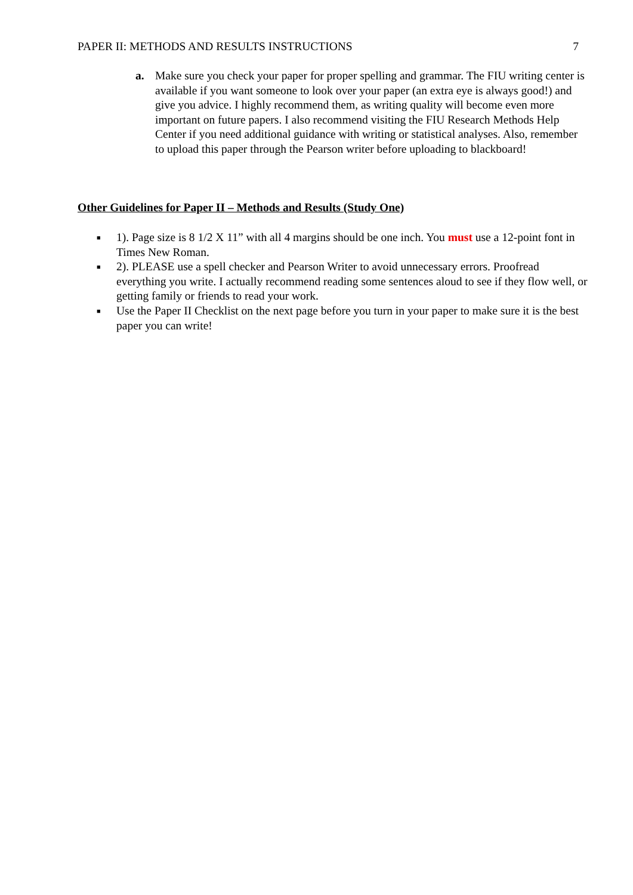PAPER II: METHODS AND RESULTS INSTRUCTIONS 7
a. Make sure you check your paper for proper spelling and grammar. The FIU writing center is available if you want someone to look over your paper (an extra eye is always good!) and give you advice. I highly recommend them, as writing quality will become even more important on future papers. I also recommend visiting the FIU Research Methods Help Center if you need additional guidance with writing or statistical analyses. Also, remember to upload this paper through the Pearson writer before uploading to blackboard!
Other Guidelines for Paper II – Methods and Results (Study One)
■
1). Page size is 8 1/2 X 11” with all 4 margins should be one inch. You must use a 12-point font in Times New Roman.
■
2). PLEASE use a spell checker and Pearson Writer to avoid unnecessary errors. Proofread everything you write. I actually recommend reading some sentences aloud to see if they flow well, or getting family or friends to read your work.
■
Use the Paper II Checklist on the next page before you turn in your paper to make sure it is the best paper you can write!